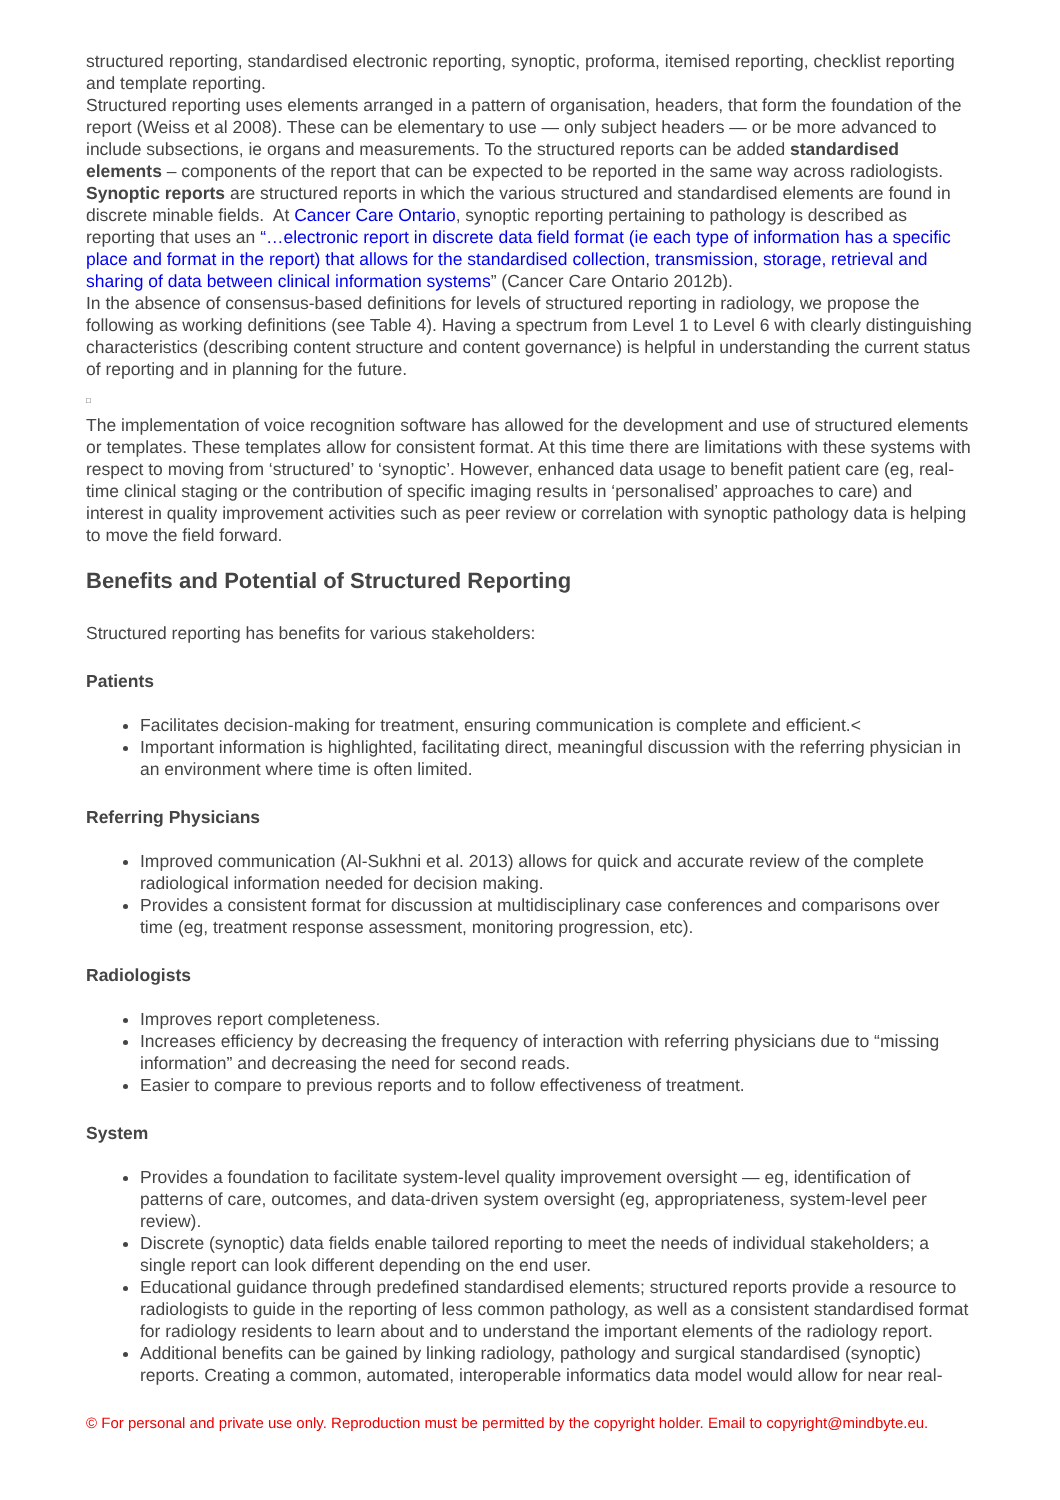structured reporting, standardised electronic reporting, synoptic, proforma, itemised reporting, checklist reporting and template reporting.
Structured reporting uses elements arranged in a pattern of organisation, headers, that form the foundation of the report (Weiss et al 2008). These can be elementary to use — only subject headers — or be more advanced to include subsections, ie organs and measurements. To the structured reports can be added standardised elements – components of the report that can be expected to be reported in the same way across radiologists.
Synoptic reports are structured reports in which the various structured and standardised elements are found in discrete minable fields. At Cancer Care Ontario, synoptic reporting pertaining to pathology is described as reporting that uses an “…electronic report in discrete data field format (ie each type of information has a specific place and format in the report) that allows for the standardised collection, transmission, storage, retrieval and sharing of data between clinical information systems” (Cancer Care Ontario 2012b).
In the absence of consensus-based definitions for levels of structured reporting in radiology, we propose the following as working definitions (see Table 4). Having a spectrum from Level 1 to Level 6 with clearly distinguishing characteristics (describing content structure and content governance) is helpful in understanding the current status of reporting and in planning for the future.
□
The implementation of voice recognition software has allowed for the development and use of structured elements or templates. These templates allow for consistent format. At this time there are limitations with these systems with respect to moving from ‘structured’ to ‘synoptic’. However, enhanced data usage to benefit patient care (eg, real-time clinical staging or the contribution of specific imaging results in ‘personalised’ approaches to care) and interest in quality improvement activities such as peer review or correlation with synoptic pathology data is helping to move the field forward.
Benefits and Potential of Structured Reporting
Structured reporting has benefits for various stakeholders:
Patients
Facilitates decision-making for treatment, ensuring communication is complete and efficient.<
Important information is highlighted, facilitating direct, meaningful discussion with the referring physician in an environment where time is often limited.
Referring Physicians
Improved communication (Al-Sukhni et al. 2013) allows for quick and accurate review of the complete radiological information needed for decision making.
Provides a consistent format for discussion at multidisciplinary case conferences and comparisons over time (eg, treatment response assessment, monitoring progression, etc).
Radiologists
Improves report completeness.
Increases efficiency by decreasing the frequency of interaction with referring physicians due to “missing information” and decreasing the need for second reads.
Easier to compare to previous reports and to follow effectiveness of treatment.
System
Provides a foundation to facilitate system-level quality improvement oversight — eg, identification of patterns of care, outcomes, and data-driven system oversight (eg, appropriateness, system-level peer review).
Discrete (synoptic) data fields enable tailored reporting to meet the needs of individual stakeholders; a single report can look different depending on the end user.
Educational guidance through predefined standardised elements; structured reports provide a resource to radiologists to guide in the reporting of less common pathology, as well as a consistent standardised format for radiology residents to learn about and to understand the important elements of the radiology report.
Additional benefits can be gained by linking radiology, pathology and surgical standardised (synoptic) reports. Creating a common, automated, interoperable informatics data model would allow for near real-
© For personal and private use only. Reproduction must be permitted by the copyright holder. Email to copyright@mindbyte.eu.